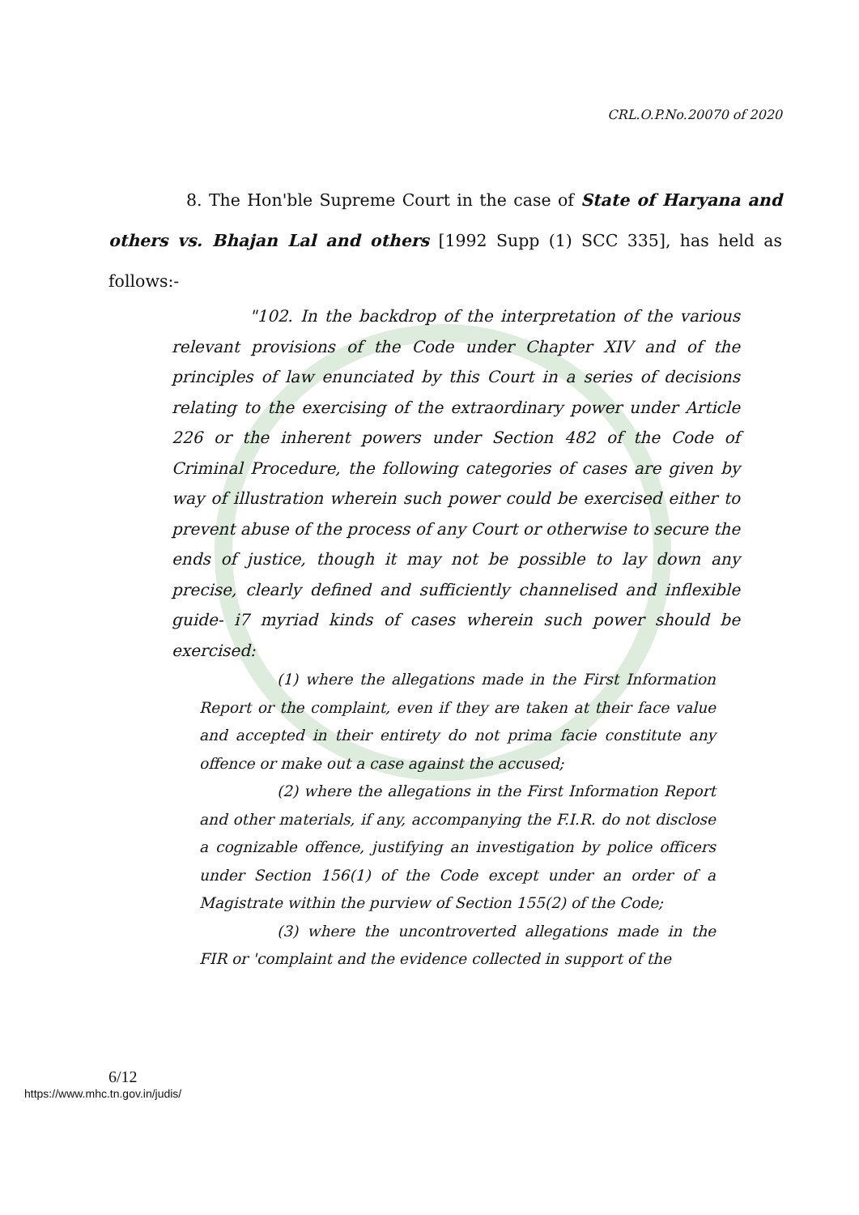CRL.O.P.No.20070 of 2020
8. The Hon'ble Supreme Court in the case of State of Haryana and others vs. Bhajan Lal and others [1992 Supp (1) SCC 335], has held as follows:-
"102. In the backdrop of the interpretation of the various relevant provisions of the Code under Chapter XIV and of the principles of law enunciated by this Court in a series of decisions relating to the exercising of the extraordinary power under Article 226 or the inherent powers under Section 482 of the Code of Criminal Procedure, the following categories of cases are given by way of illustration wherein such power could be exercised either to prevent abuse of the process of any Court or otherwise to secure the ends of justice, though it may not be possible to lay down any precise, clearly defined and sufficiently channelised and inflexible guide- i7 myriad kinds of cases wherein such power should be exercised:
(1) where the allegations made in the First Information Report or the complaint, even if they are taken at their face value and accepted in their entirety do not prima facie constitute any offence or make out a case against the accused;
(2) where the allegations in the First Information Report and other materials, if any, accompanying the F.I.R. do not disclose a cognizable offence, justifying an investigation by police officers under Section 156(1) of the Code except under an order of a Magistrate within the purview of Section 155(2) of the Code;
(3) where the uncontroverted allegations made in the FIR or 'complaint and the evidence collected in support of the
6/12
https://www.mhc.tn.gov.in/judis/